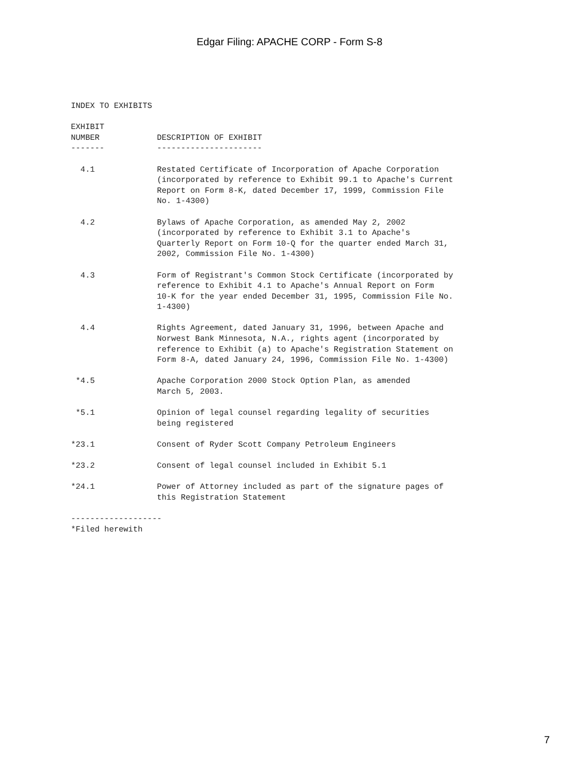Edgar Filing: APACHE CORP - Form S-8
INDEX TO EXHIBITS

EXHIBIT
NUMBER            DESCRIPTION OF EXHIBIT
-------           ----------------------

  4.1             Restated Certificate of Incorporation of Apache Corporation
                  (incorporated by reference to Exhibit 99.1 to Apache's Current
                  Report on Form 8-K, dated December 17, 1999, Commission File
                  No. 1-4300)

  4.2             Bylaws of Apache Corporation, as amended May 2, 2002
                  (incorporated by reference to Exhibit 3.1 to Apache's
                  Quarterly Report on Form 10-Q for the quarter ended March 31,
                  2002, Commission File No. 1-4300)

  4.3             Form of Registrant's Common Stock Certificate (incorporated by
                  reference to Exhibit 4.1 to Apache's Annual Report on Form
                  10-K for the year ended December 31, 1995, Commission File No.
                  1-4300)

  4.4             Rights Agreement, dated January 31, 1996, between Apache and
                  Norwest Bank Minnesota, N.A., rights agent (incorporated by
                  reference to Exhibit (a) to Apache's Registration Statement on
                  Form 8-A, dated January 24, 1996, Commission File No. 1-4300)

 *4.5             Apache Corporation 2000 Stock Option Plan, as amended
                  March 5, 2003.

 *5.1             Opinion of legal counsel regarding legality of securities
                  being registered

*23.1             Consent of Ryder Scott Company Petroleum Engineers

*23.2             Consent of legal counsel included in Exhibit 5.1

*24.1             Power of Attorney included as part of the signature pages of
                  this Registration Statement

-------------------
*Filed herewith
7